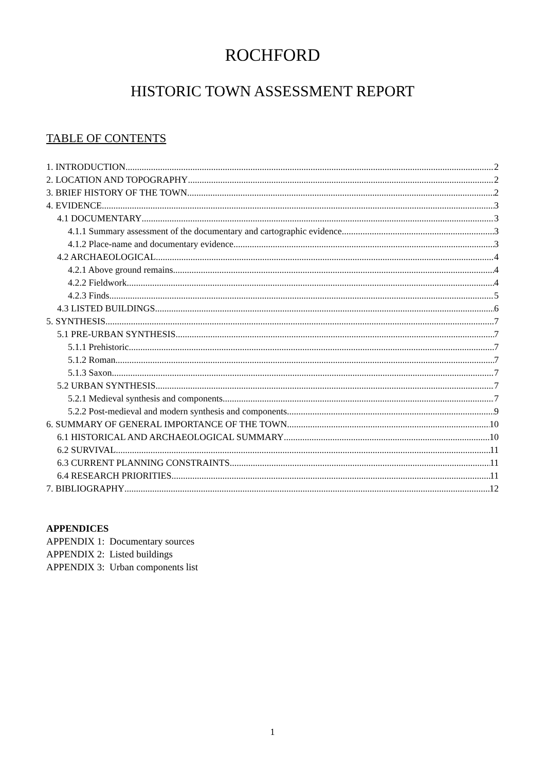ROCHFORD
HISTORIC TOWN ASSESSMENT REPORT
TABLE OF CONTENTS
1. INTRODUCTION 2
2. LOCATION AND TOPOGRAPHY 2
3. BRIEF HISTORY OF THE TOWN 2
4. EVIDENCE 3
4.1 DOCUMENTARY 3
4.1.1 Summary assessment of the documentary and cartographic evidence 3
4.1.2 Place-name and documentary evidence 3
4.2 ARCHAEOLOGICAL 4
4.2.1 Above ground remains 4
4.2.2 Fieldwork 4
4.2.3 Finds 5
4.3 LISTED BUILDINGS 6
5. SYNTHESIS 7
5.1 PRE-URBAN SYNTHESIS 7
5.1.1 Prehistoric 7
5.1.2 Roman 7
5.1.3 Saxon 7
5.2 URBAN SYNTHESIS 7
5.2.1 Medieval synthesis and components 7
5.2.2 Post-medieval and modern synthesis and components 9
6. SUMMARY OF GENERAL IMPORTANCE OF THE TOWN 10
6.1 HISTORICAL AND ARCHAEOLOGICAL SUMMARY 10
6.2 SURVIVAL 11
6.3 CURRENT PLANNING CONSTRAINTS 11
6.4 RESEARCH PRIORITIES 11
7. BIBLIOGRAPHY 12
APPENDICES
APPENDIX 1: Documentary sources
APPENDIX 2: Listed buildings
APPENDIX 3: Urban components list
1